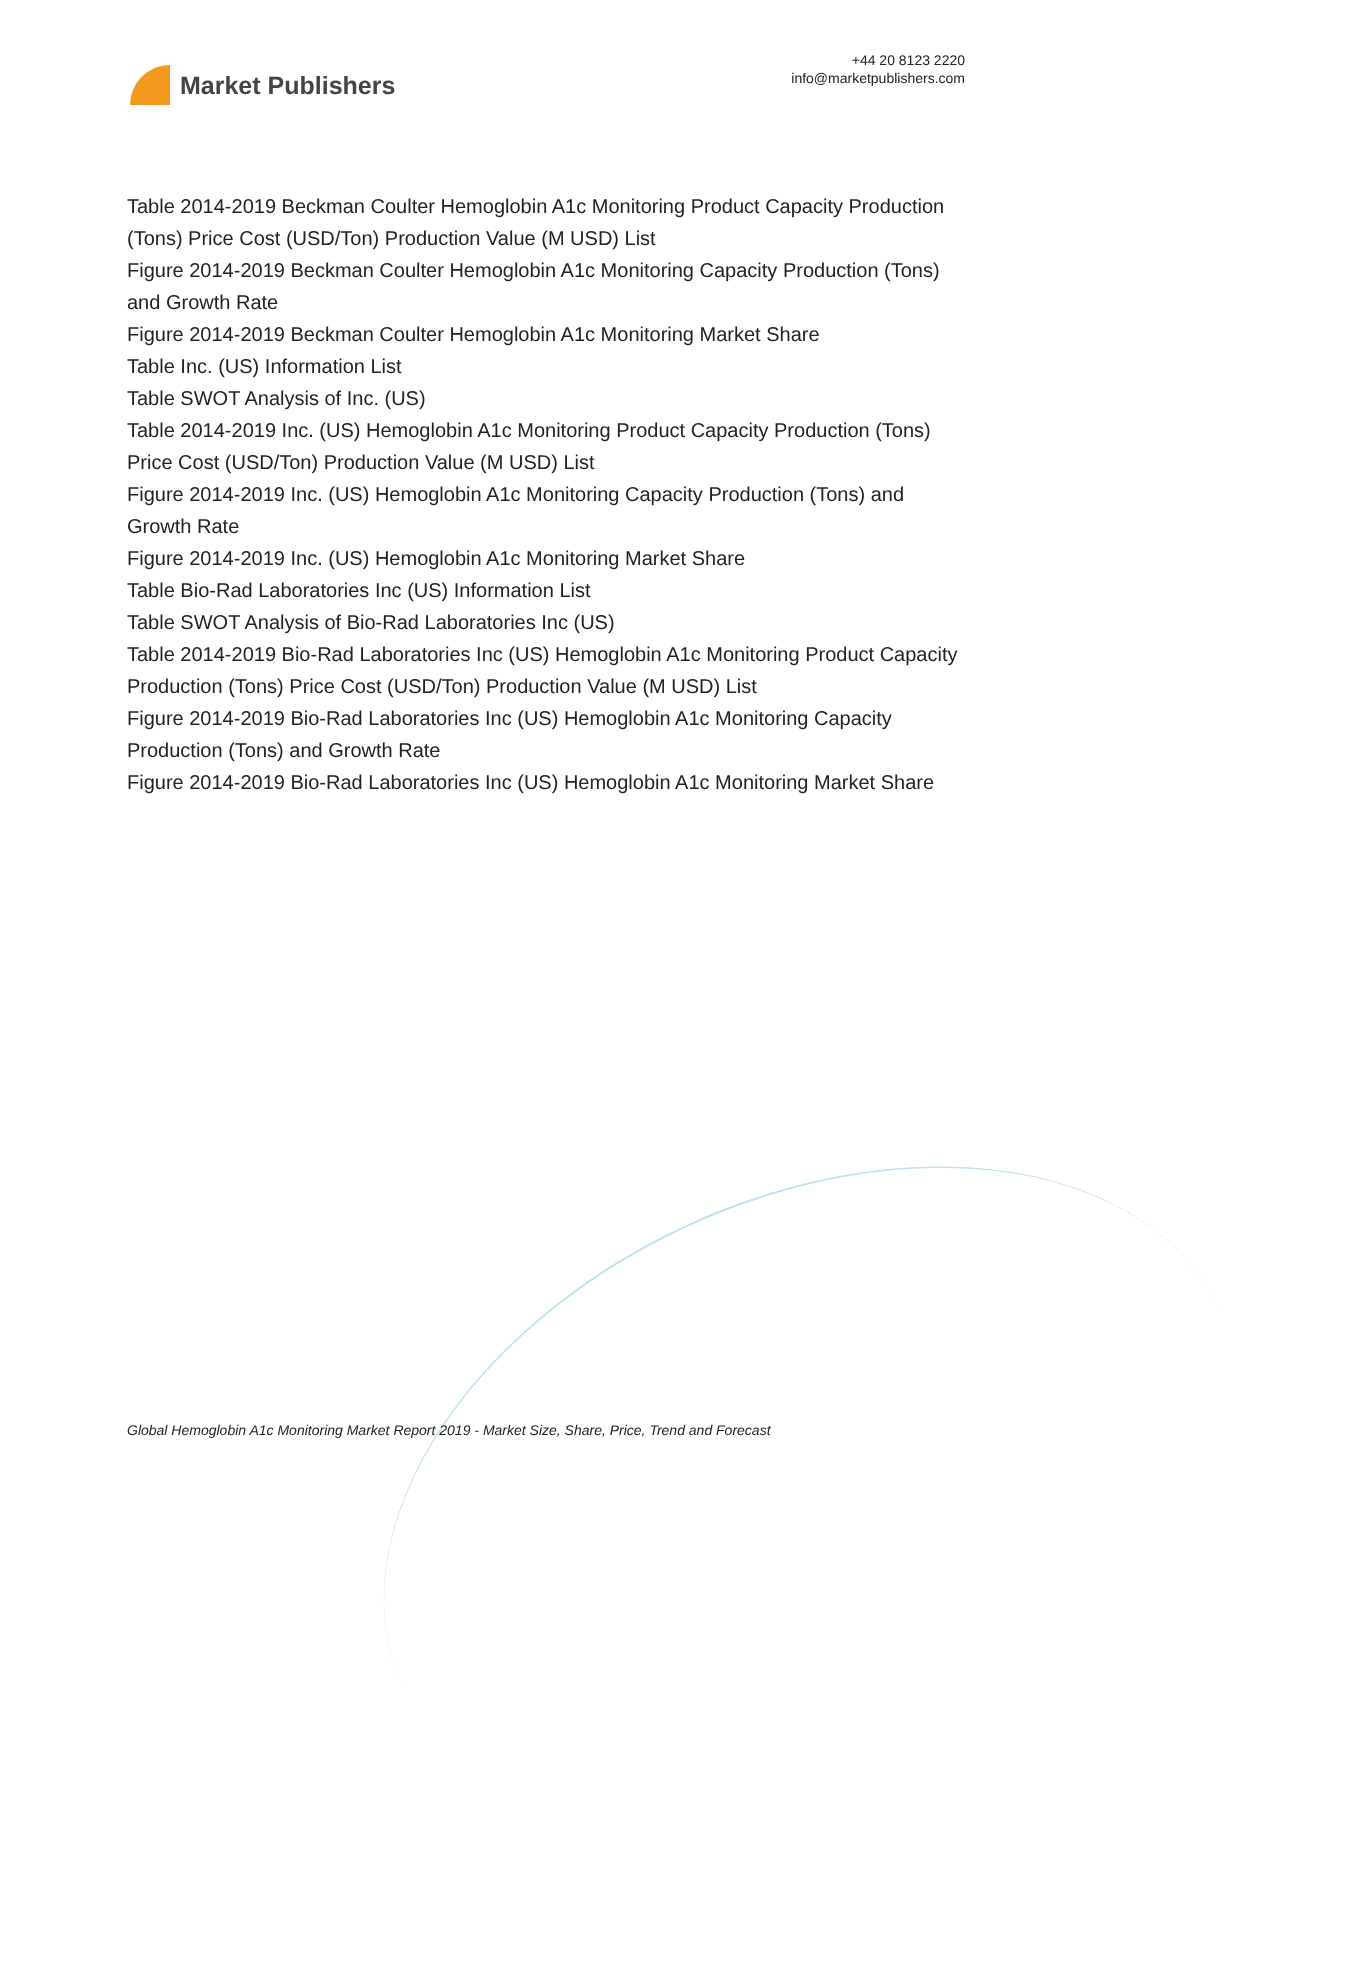Market Publishers
+44 20 8123 2220
info@marketpublishers.com
Table 2014-2019 Beckman Coulter Hemoglobin A1c Monitoring Product Capacity Production (Tons) Price Cost (USD/Ton) Production Value (M USD) List
Figure 2014-2019 Beckman Coulter Hemoglobin A1c Monitoring Capacity Production (Tons) and Growth Rate
Figure 2014-2019 Beckman Coulter Hemoglobin A1c Monitoring Market Share
Table Inc. (US) Information List
Table SWOT Analysis of Inc. (US)
Table 2014-2019 Inc. (US) Hemoglobin A1c Monitoring Product Capacity Production (Tons) Price Cost (USD/Ton) Production Value (M USD) List
Figure 2014-2019 Inc. (US) Hemoglobin A1c Monitoring Capacity Production (Tons) and Growth Rate
Figure 2014-2019 Inc. (US) Hemoglobin A1c Monitoring Market Share
Table Bio-Rad Laboratories Inc (US) Information List
Table SWOT Analysis of Bio-Rad Laboratories Inc (US)
Table 2014-2019 Bio-Rad Laboratories Inc (US) Hemoglobin A1c Monitoring Product Capacity Production (Tons) Price Cost (USD/Ton) Production Value (M USD) List
Figure 2014-2019 Bio-Rad Laboratories Inc (US) Hemoglobin A1c Monitoring Capacity Production (Tons) and Growth Rate
Figure 2014-2019 Bio-Rad Laboratories Inc (US) Hemoglobin A1c Monitoring Market Share
Global Hemoglobin A1c Monitoring Market Report 2019 - Market Size, Share, Price, Trend and Forecast